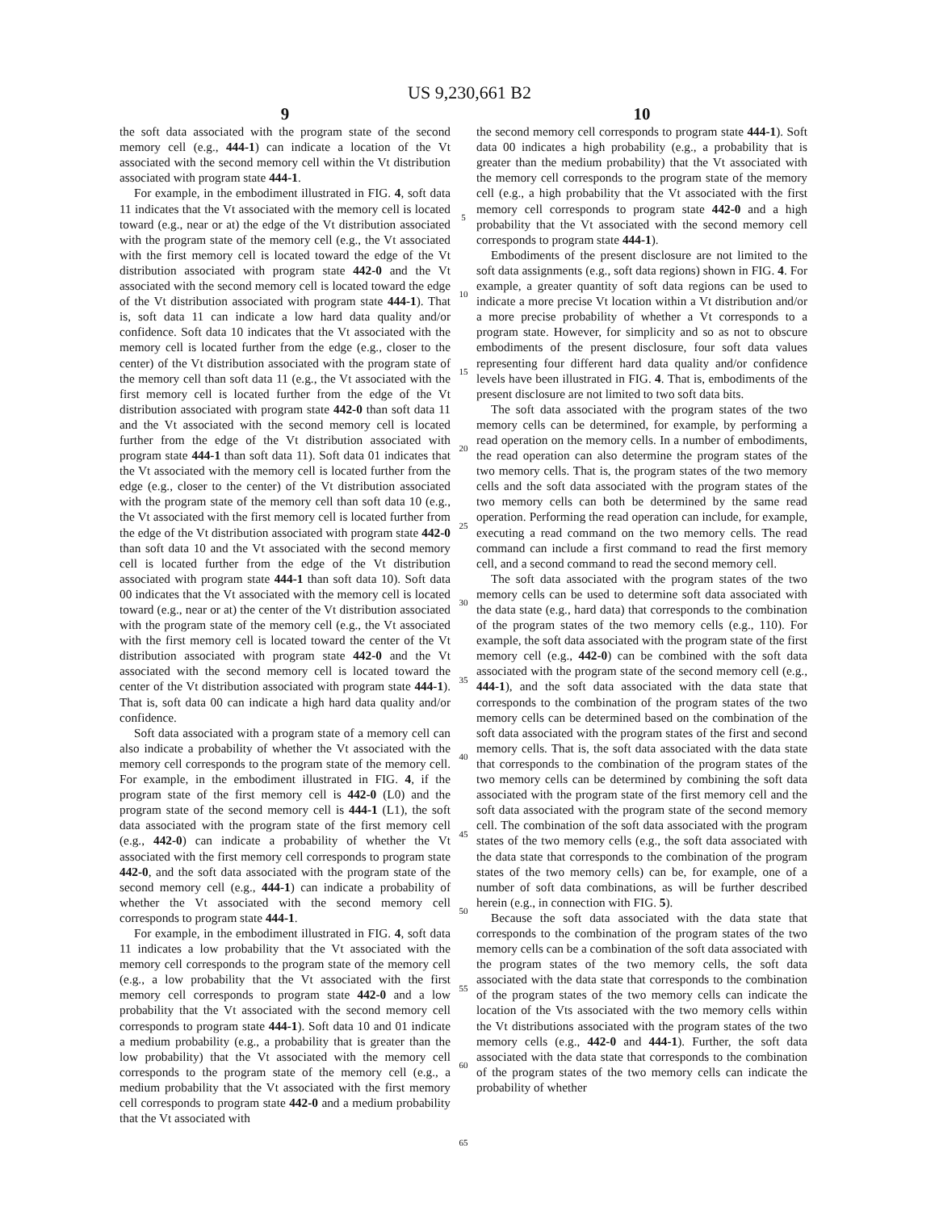US 9,230,661 B2
9
the soft data associated with the program state of the second memory cell (e.g., 444-1) can indicate a location of the Vt associated with the second memory cell within the Vt distribution associated with program state 444-1.
For example, in the embodiment illustrated in FIG. 4, soft data 11 indicates that the Vt associated with the memory cell is located toward (e.g., near or at) the edge of the Vt distribution associated with the program state of the memory cell (e.g., the Vt associated with the first memory cell is located toward the edge of the Vt distribution associated with program state 442-0 and the Vt associated with the second memory cell is located toward the edge of the Vt distribution associated with program state 444-1). That is, soft data 11 can indicate a low hard data quality and/or confidence. Soft data 10 indicates that the Vt associated with the memory cell is located further from the edge (e.g., closer to the center) of the Vt distribution associated with the program state of the memory cell than soft data 11 (e.g., the Vt associated with the first memory cell is located further from the edge of the Vt distribution associated with program state 442-0 than soft data 11 and the Vt associated with the second memory cell is located further from the edge of the Vt distribution associated with program state 444-1 than soft data 11). Soft data 01 indicates that the Vt associated with the memory cell is located further from the edge (e.g., closer to the center) of the Vt distribution associated with the program state of the memory cell than soft data 10 (e.g., the Vt associated with the first memory cell is located further from the edge of the Vt distribution associated with program state 442-0 than soft data 10 and the Vt associated with the second memory cell is located further from the edge of the Vt distribution associated with program state 444-1 than soft data 10). Soft data 00 indicates that the Vt associated with the memory cell is located toward (e.g., near or at) the center of the Vt distribution associated with the program state of the memory cell (e.g., the Vt associated with the first memory cell is located toward the center of the Vt distribution associated with program state 442-0 and the Vt associated with the second memory cell is located toward the center of the Vt distribution associated with program state 444-1). That is, soft data 00 can indicate a high hard data quality and/or confidence.
Soft data associated with a program state of a memory cell can also indicate a probability of whether the Vt associated with the memory cell corresponds to the program state of the memory cell. For example, in the embodiment illustrated in FIG. 4, if the program state of the first memory cell is 442-0 (L0) and the program state of the second memory cell is 444-1 (L1), the soft data associated with the program state of the first memory cell (e.g., 442-0) can indicate a probability of whether the Vt associated with the first memory cell corresponds to program state 442-0, and the soft data associated with the program state of the second memory cell (e.g., 444-1) can indicate a probability of whether the Vt associated with the second memory cell corresponds to program state 444-1.
For example, in the embodiment illustrated in FIG. 4, soft data 11 indicates a low probability that the Vt associated with the memory cell corresponds to the program state of the memory cell (e.g., a low probability that the Vt associated with the first memory cell corresponds to program state 442-0 and a low probability that the Vt associated with the second memory cell corresponds to program state 444-1). Soft data 10 and 01 indicate a medium probability (e.g., a probability that is greater than the low probability) that the Vt associated with the memory cell corresponds to the program state of the memory cell (e.g., a medium probability that the Vt associated with the first memory cell corresponds to program state 442-0 and a medium probability that the Vt associated with
5
10
15
20
25
30
35
40
45
50
55
60
65
10
the second memory cell corresponds to program state 444-1). Soft data 00 indicates a high probability (e.g., a probability that is greater than the medium probability) that the Vt associated with the memory cell corresponds to the program state of the memory cell (e.g., a high probability that the Vt associated with the first memory cell corresponds to program state 442-0 and a high probability that the Vt associated with the second memory cell corresponds to program state 444-1).
Embodiments of the present disclosure are not limited to the soft data assignments (e.g., soft data regions) shown in FIG. 4. For example, a greater quantity of soft data regions can be used to indicate a more precise Vt location within a Vt distribution and/or a more precise probability of whether a Vt corresponds to a program state. However, for simplicity and so as not to obscure embodiments of the present disclosure, four soft data values representing four different hard data quality and/or confidence levels have been illustrated in FIG. 4. That is, embodiments of the present disclosure are not limited to two soft data bits.
The soft data associated with the program states of the two memory cells can be determined, for example, by performing a read operation on the memory cells. In a number of embodiments, the read operation can also determine the program states of the two memory cells. That is, the program states of the two memory cells and the soft data associated with the program states of the two memory cells can both be determined by the same read operation. Performing the read operation can include, for example, executing a read command on the two memory cells. The read command can include a first command to read the first memory cell, and a second command to read the second memory cell.
The soft data associated with the program states of the two memory cells can be used to determine soft data associated with the data state (e.g., hard data) that corresponds to the combination of the program states of the two memory cells (e.g., 110). For example, the soft data associated with the program state of the first memory cell (e.g., 442-0) can be combined with the soft data associated with the program state of the second memory cell (e.g., 444-1), and the soft data associated with the data state that corresponds to the combination of the program states of the two memory cells can be determined based on the combination of the soft data associated with the program states of the first and second memory cells. That is, the soft data associated with the data state that corresponds to the combination of the program states of the two memory cells can be determined by combining the soft data associated with the program state of the first memory cell and the soft data associated with the program state of the second memory cell. The combination of the soft data associated with the program states of the two memory cells (e.g., the soft data associated with the data state that corresponds to the combination of the program states of the two memory cells) can be, for example, one of a number of soft data combinations, as will be further described herein (e.g., in connection with FIG. 5).
Because the soft data associated with the data state that corresponds to the combination of the program states of the two memory cells can be a combination of the soft data associated with the program states of the two memory cells, the soft data associated with the data state that corresponds to the combination of the program states of the two memory cells can indicate the location of the Vts associated with the two memory cells within the Vt distributions associated with the program states of the two memory cells (e.g., 442-0 and 444-1). Further, the soft data associated with the data state that corresponds to the combination of the program states of the two memory cells can indicate the probability of whether